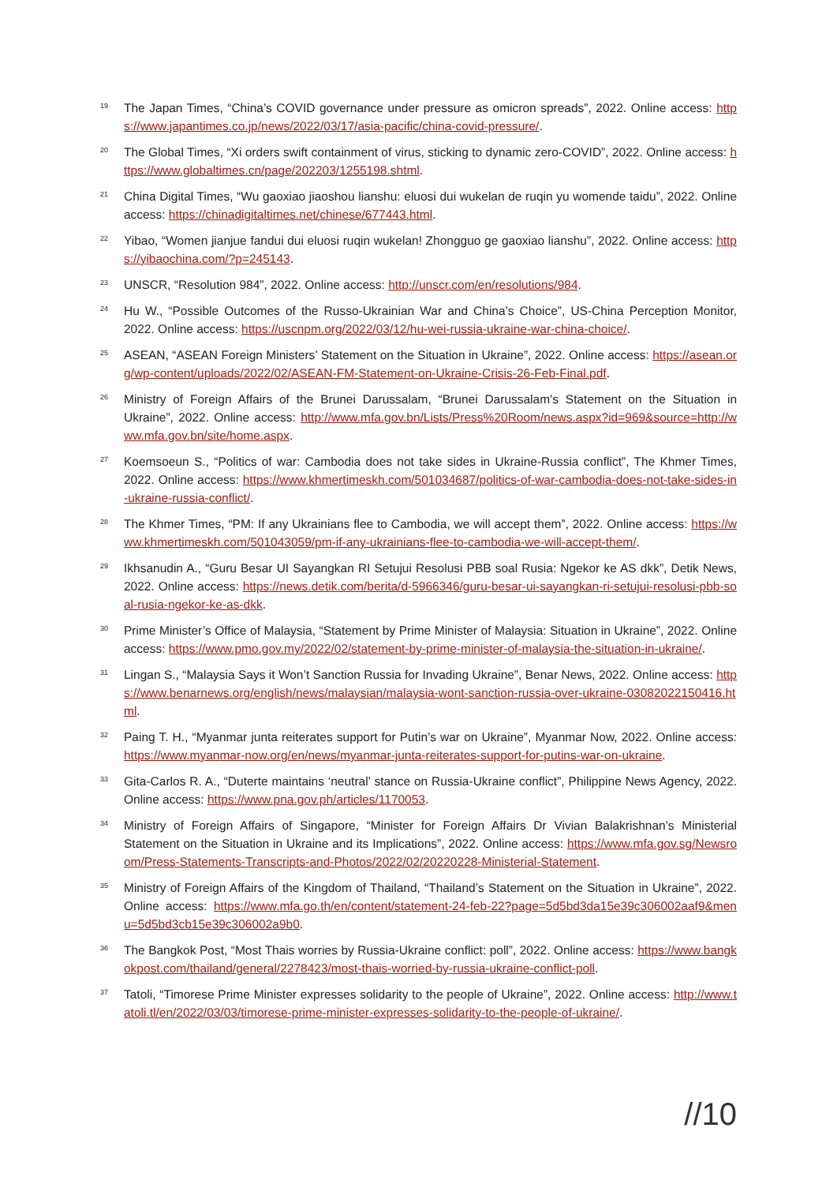19 The Japan Times, “China’s COVID governance under pressure as omicron spreads”, 2022. Online access: https://www.japantimes.co.jp/news/2022/03/17/asia-pacific/china-covid-pressure/.
20 The Global Times, “Xi orders swift containment of virus, sticking to dynamic zero-COVID”, 2022. Online access: https://www.globaltimes.cn/page/202203/1255198.shtml.
21 China Digital Times, “Wu gaoxiao jiaoshou lianshu: eluosi dui wukelan de ruqin yu womende taidu”, 2022. Online access: https://chinadigitaltimes.net/chinese/677443.html.
22 Yibao, “Women jianjue fandui dui eluosi ruqin wukelan! Zhongguo ge gaoxiao lianshu”, 2022. Online access: https://yibaochina.com/?p=245143.
23 UNSCR, “Resolution 984”, 2022. Online access: http://unscr.com/en/resolutions/984.
24 Hu W., “Possible Outcomes of the Russo-Ukrainian War and China’s Choice”, US-China Perception Monitor, 2022. Online access: https://uscnpm.org/2022/03/12/hu-wei-russia-ukraine-war-china-choice/.
25 ASEAN, “ASEAN Foreign Ministers’ Statement on the Situation in Ukraine”, 2022. Online access: https://asean.org/wp-content/uploads/2022/02/ASEAN-FM-Statement-on-Ukraine-Crisis-26-Feb-Final.pdf.
26 Ministry of Foreign Affairs of the Brunei Darussalam, “Brunei Darussalam’s Statement on the Situation in Ukraine”, 2022. Online access: http://www.mfa.gov.bn/Lists/Press%20Room/news.aspx?id=969&source=http://www.mfa.gov.bn/site/home.aspx.
27 Koemsoeun S., “Politics of war: Cambodia does not take sides in Ukraine-Russia conflict”, The Khmer Times, 2022. Online access: https://www.khmertimeskh.com/501034687/politics-of-war-cambodia-does-not-take-sides-in-ukraine-russia-conflict/.
28 The Khmer Times, “PM: If any Ukrainians flee to Cambodia, we will accept them”, 2022. Online access: https://www.khmertimeskh.com/501043059/pm-if-any-ukrainians-flee-to-cambodia-we-will-accept-them/.
29 Ikhsanudin A., “Guru Besar UI Sayangkan RI Setujui Resolusi PBB soal Rusia: Ngekor ke AS dkk”, Detik News, 2022. Online access: https://news.detik.com/berita/d-5966346/guru-besar-ui-sayangkan-ri-setujui-resolusi-pbb-soal-rusia-ngekor-ke-as-dkk.
30 Prime Minister’s Office of Malaysia, “Statement by Prime Minister of Malaysia: Situation in Ukraine”, 2022. Online access: https://www.pmo.gov.my/2022/02/statement-by-prime-minister-of-malaysia-the-situation-in-ukraine/.
31 Lingan S., “Malaysia Says it Won’t Sanction Russia for Invading Ukraine”, Benar News, 2022. Online access: https://www.benarnews.org/english/news/malaysian/malaysia-wont-sanction-russia-over-ukraine-03082022150416.html.
32 Paing T. H., “Myanmar junta reiterates support for Putin’s war on Ukraine”, Myanmar Now, 2022. Online access: https://www.myanmar-now.org/en/news/myanmar-junta-reiterates-support-for-putins-war-on-ukraine.
33 Gita-Carlos R. A., “Duterte maintains ‘neutral’ stance on Russia-Ukraine conflict”, Philippine News Agency, 2022. Online access: https://www.pna.gov.ph/articles/1170053.
34 Ministry of Foreign Affairs of Singapore, “Minister for Foreign Affairs Dr Vivian Balakrishnan’s Ministerial Statement on the Situation in Ukraine and its Implications”, 2022. Online access: https://www.mfa.gov.sg/Newsroom/Press-Statements-Transcripts-and-Photos/2022/02/20220228-Ministerial-Statement.
35 Ministry of Foreign Affairs of the Kingdom of Thailand, “Thailand’s Statement on the Situation in Ukraine”, 2022. Online access: https://www.mfa.go.th/en/content/statement-24-feb-22?page=5d5bd3da15e39c306002aaf9&menu=5d5bd3cb15e39c306002a9b0.
36 The Bangkok Post, “Most Thais worries by Russia-Ukraine conflict: poll”, 2022. Online access: https://www.bangkokpost.com/thailand/general/2278423/most-thais-worried-by-russia-ukraine-conflict-poll.
37 Tatoli, “Timorese Prime Minister expresses solidarity to the people of Ukraine”, 2022. Online access: http://www.tatoli.tl/en/2022/03/03/timorese-prime-minister-expresses-solidarity-to-the-people-of-ukraine/.
//10